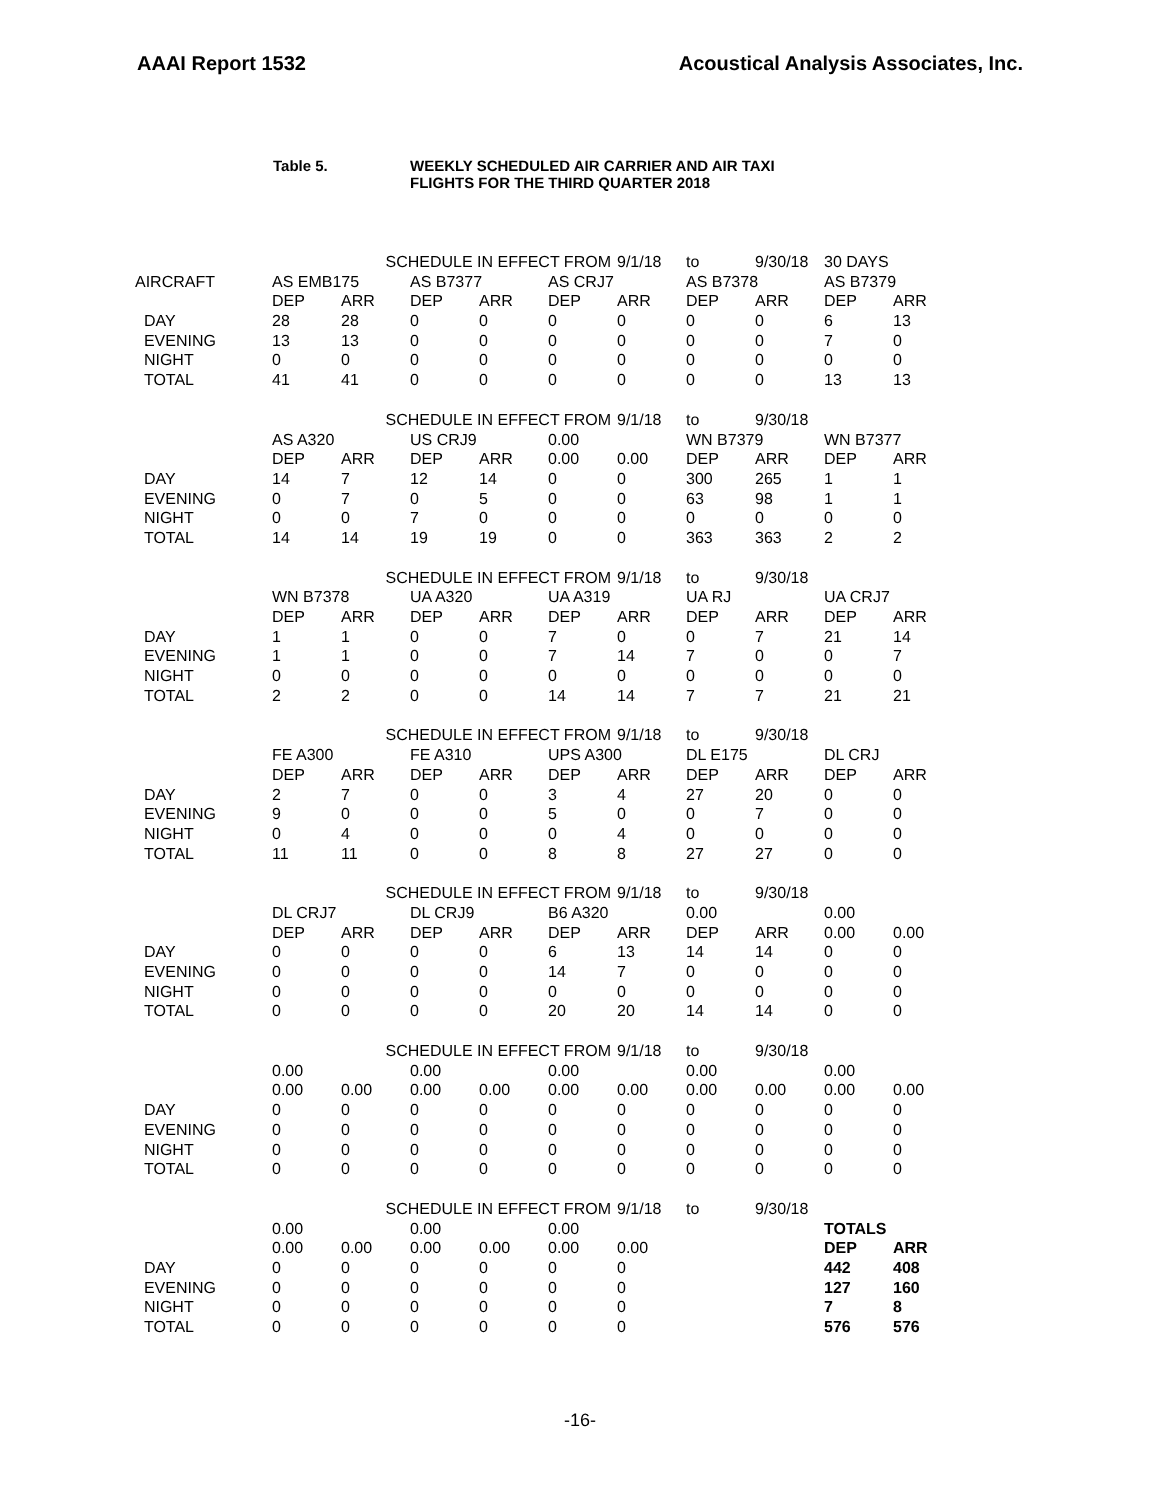AAAI Report 1532 Acoustical Analysis Associates, Inc.
Table 5. WEEKLY SCHEDULED AIR CARRIER AND AIR TAXI
FLIGHTS FOR THE THIRD QUARTER 2018
| | | SCHEDULE IN EFFECT FROM | | | | 9/1/18 | to | 9/30/18 | 30 DAYS | |
| AIRCRAFT | AS EMB175 | | AS B7377 | | AS CRJ7 | | AS B7378 | | AS B7379 | |
| | DEP | ARR | DEP | ARR | DEP | ARR | DEP | ARR | DEP | ARR |
| DAY | 28 | 28 | 0 | 0 | 0 | 0 | 0 | 0 | 6 | 13 |
| EVENING | 13 | 13 | 0 | 0 | 0 | 0 | 0 | 0 | 7 | 0 |
| NIGHT | 0 | 0 | 0 | 0 | 0 | 0 | 0 | 0 | 0 | 0 |
| TOTAL | 41 | 41 | 0 | 0 | 0 | 0 | 0 | 0 | 13 | 13 |
| | | SCHEDULE IN EFFECT FROM | | | | 9/1/18 | to | 9/30/18 | | |
| | AS A320 | | US CRJ9 | | 0.00 | | WN B7379 | | WN B7377 | |
| | DEP | ARR | DEP | ARR | 0.00 | 0.00 | DEP | ARR | DEP | ARR |
| DAY | 14 | 7 | 12 | 14 | 0 | 0 | 300 | 265 | 1 | 1 |
| EVENING | 0 | 7 | 0 | 5 | 0 | 0 | 63 | 98 | 1 | 1 |
| NIGHT | 0 | 0 | 7 | 0 | 0 | 0 | 0 | 0 | 0 | 0 |
| TOTAL | 14 | 14 | 19 | 19 | 0 | 0 | 363 | 363 | 2 | 2 |
| | | SCHEDULE IN EFFECT FROM | | | | 9/1/18 | to | 9/30/18 | | |
| | WN B7378 | | UA A320 | | UA A319 | | UA RJ | | UA CRJ7 | |
| | DEP | ARR | DEP | ARR | DEP | ARR | DEP | ARR | DEP | ARR |
| DAY | 1 | 1 | 0 | 0 | 7 | 0 | 0 | 7 | 21 | 14 |
| EVENING | 1 | 1 | 0 | 0 | 7 | 14 | 7 | 0 | 0 | 7 |
| NIGHT | 0 | 0 | 0 | 0 | 0 | 0 | 0 | 0 | 0 | 0 |
| TOTAL | 2 | 2 | 0 | 0 | 14 | 14 | 7 | 7 | 21 | 21 |
| | | SCHEDULE IN EFFECT FROM | | | | 9/1/18 | to | 9/30/18 | | |
| | FE A300 | | FE A310 | | UPS A300 | | DL E175 | | DL CRJ | |
| | DEP | ARR | DEP | ARR | DEP | ARR | DEP | ARR | DEP | ARR |
| DAY | 2 | 7 | 0 | 0 | 3 | 4 | 27 | 20 | 0 | 0 |
| EVENING | 9 | 0 | 0 | 0 | 5 | 0 | 0 | 7 | 0 | 0 |
| NIGHT | 0 | 4 | 0 | 0 | 0 | 4 | 0 | 0 | 0 | 0 |
| TOTAL | 11 | 11 | 0 | 0 | 8 | 8 | 27 | 27 | 0 | 0 |
| | | SCHEDULE IN EFFECT FROM | | | | 9/1/18 | to | 9/30/18 | | |
| | DL CRJ7 | | DL CRJ9 | | B6 A320 | | 0.00 | | 0.00 | |
| | DEP | ARR | DEP | ARR | DEP | ARR | DEP | ARR | 0.00 | 0.00 |
| DAY | 0 | 0 | 0 | 0 | 6 | 13 | 14 | 14 | 0 | 0 |
| EVENING | 0 | 0 | 0 | 0 | 14 | 7 | 0 | 0 | 0 | 0 |
| NIGHT | 0 | 0 | 0 | 0 | 0 | 0 | 0 | 0 | 0 | 0 |
| TOTAL | 0 | 0 | 0 | 0 | 20 | 20 | 14 | 14 | 0 | 0 |
| | | SCHEDULE IN EFFECT FROM | | | | 9/1/18 | to | 9/30/18 | | |
| | 0.00 | | 0.00 | | 0.00 | | 0.00 | | 0.00 | |
| | 0.00 | 0.00 | 0.00 | 0.00 | 0.00 | 0.00 | 0.00 | 0.00 | 0.00 | 0.00 |
| DAY | 0 | 0 | 0 | 0 | 0 | 0 | 0 | 0 | 0 | 0 |
| EVENING | 0 | 0 | 0 | 0 | 0 | 0 | 0 | 0 | 0 | 0 |
| NIGHT | 0 | 0 | 0 | 0 | 0 | 0 | 0 | 0 | 0 | 0 |
| TOTAL | 0 | 0 | 0 | 0 | 0 | 0 | 0 | 0 | 0 | 0 |
| | | SCHEDULE IN EFFECT FROM | | | | 9/1/18 | to | 9/30/18 | | |
| | 0.00 | | 0.00 | | 0.00 | | | | TOTALS | |
| | 0.00 | 0.00 | 0.00 | 0.00 | 0.00 | 0.00 | | | DEP | ARR |
| DAY | 0 | 0 | 0 | 0 | 0 | 0 | | | 442 | 408 |
| EVENING | 0 | 0 | 0 | 0 | 0 | 0 | | | 127 | 160 |
| NIGHT | 0 | 0 | 0 | 0 | 0 | 0 | | | 7 | 8 |
| TOTAL | 0 | 0 | 0 | 0 | 0 | 0 | | | 576 | 576 |
-16-